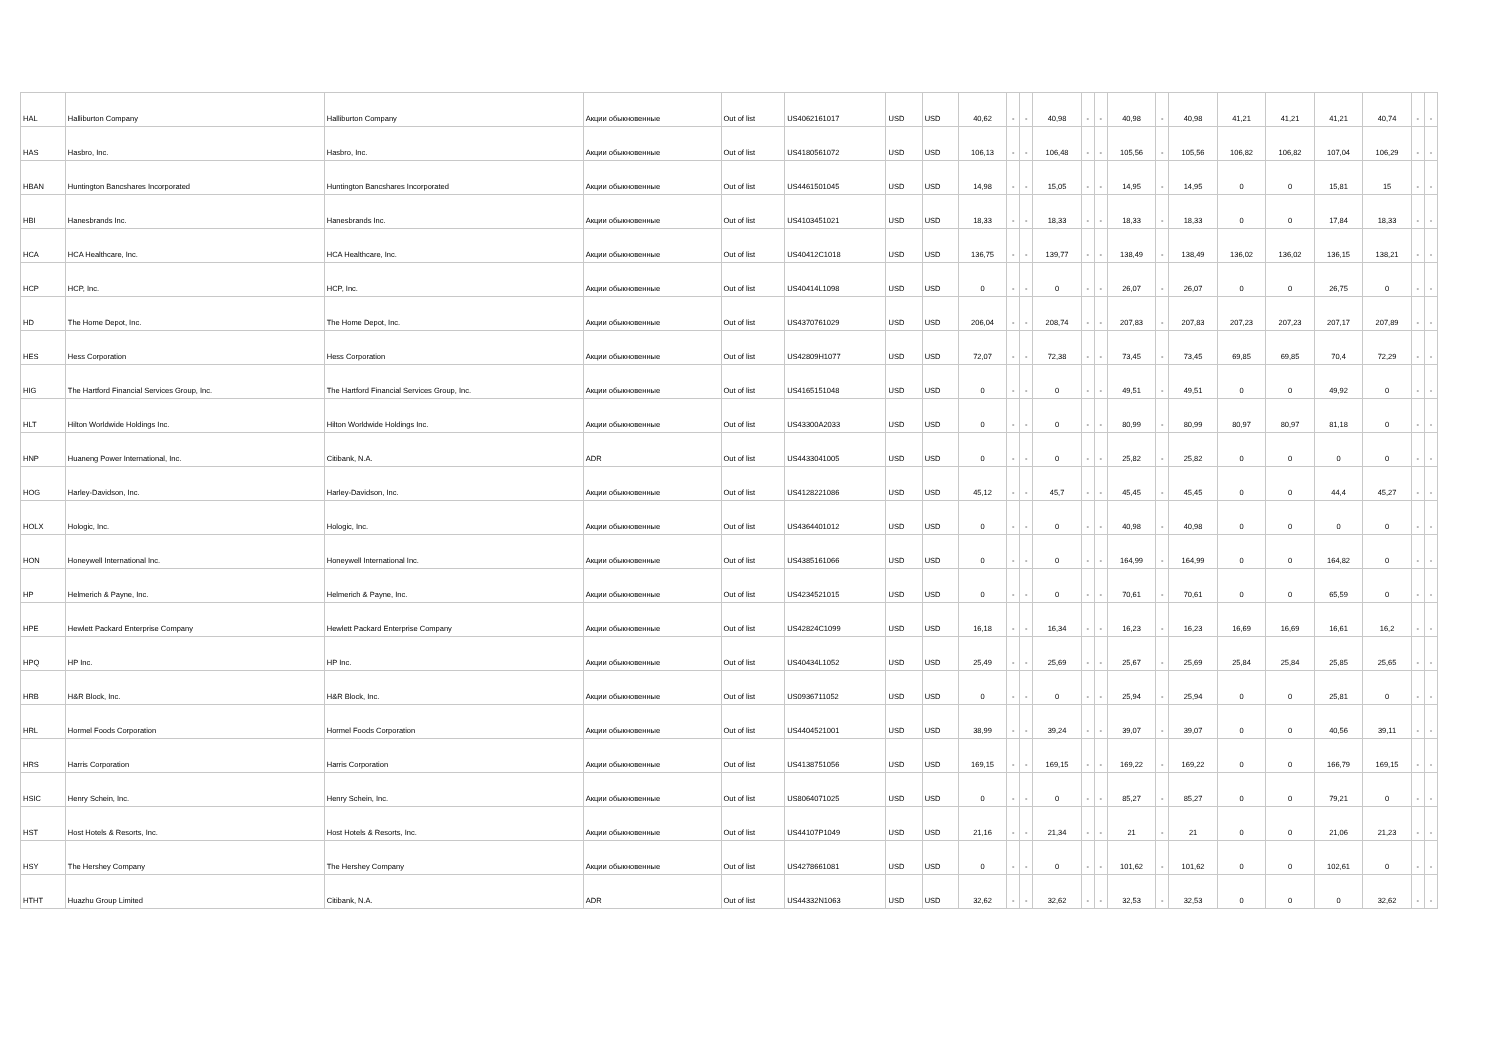| HAL | Halliburton Company | Halliburton Company | Акции обыкновенные | Out of list | US4062161017 | USD | USD | 40,62 | - | - | 40,98 | - | - | 40,98 | - | 40,98 | 41,21 | 41,21 | 41,21 | 40,74 | - | - |
| HAS | Hasbro, Inc. | Hasbro, Inc. | Акции обыкновенные | Out of list | US4180561072 | USD | USD | 106,13 | - | - | 106,48 | - | - | 105,56 | - | 105,56 | 106,82 | 106,82 | 107,04 | 106,29 | - | - |
| HBAN | Huntington Bancshares Incorporated | Huntington Bancshares Incorporated | Акции обыкновенные | Out of list | US4461501045 | USD | USD | 14,98 | - | - | 15,05 | - | - | 14,95 | - | 14,95 | 0 | 0 | 15,81 | 15 | - | - |
| HBI | Hanesbrands Inc. | Hanesbrands Inc. | Акции обыкновенные | Out of list | US4103451021 | USD | USD | 18,33 | - | - | 18,33 | - | - | 18,33 | - | 18,33 | 0 | 0 | 17,84 | 18,33 | - | - |
| HCA | HCA Healthcare, Inc. | HCA Healthcare, Inc. | Акции обыкновенные | Out of list | US40412C1018 | USD | USD | 136,75 | - | - | 139,77 | - | - | 138,49 | - | 138,49 | 136,02 | 136,02 | 136,15 | 138,21 | - | - |
| HCP | HCP, Inc. | HCP, Inc. | Акции обыкновенные | Out of list | US40414L1098 | USD | USD | 0 | - | - | 0 | - | - | 26,07 | - | 26,07 | 0 | 0 | 26,75 | 0 | - | - |
| HD | The Home Depot, Inc. | The Home Depot, Inc. | Акции обыкновенные | Out of list | US4370761029 | USD | USD | 206,04 | - | - | 208,74 | - | - | 207,83 | - | 207,83 | 207,23 | 207,23 | 207,17 | 207,89 | - | - |
| HES | Hess Corporation | Hess Corporation | Акции обыкновенные | Out of list | US42809H1077 | USD | USD | 72,07 | - | - | 72,38 | - | - | 73,45 | - | 73,45 | 69,85 | 69,85 | 70,4 | 72,29 | - | - |
| HIG | The Hartford Financial Services Group, Inc. | The Hartford Financial Services Group, Inc. | Акции обыкновенные | Out of list | US4165151048 | USD | USD | 0 | - | - | 0 | - | - | 49,51 | - | 49,51 | 0 | 0 | 49,92 | 0 | - | - |
| HLT | Hilton Worldwide Holdings Inc. | Hilton Worldwide Holdings Inc. | Акции обыкновенные | Out of list | US43300A2033 | USD | USD | 0 | - | - | 0 | - | - | 80,99 | - | 80,99 | 80,97 | 80,97 | 81,18 | 0 | - | - |
| HNP | Huaneng Power International, Inc. | Citibank, N.A. | ADR | Out of list | US4433041005 | USD | USD | 0 | - | - | 0 | - | - | 25,82 | - | 25,82 | 0 | 0 | 0 | 0 | - | - |
| HOG | Harley-Davidson, Inc. | Harley-Davidson, Inc. | Акции обыкновенные | Out of list | US4128221086 | USD | USD | 45,12 | - | - | 45,7 | - | - | 45,45 | - | 45,45 | 0 | 0 | 44,4 | 45,27 | - | - |
| HOLX | Hologic, Inc. | Hologic, Inc. | Акции обыкновенные | Out of list | US4364401012 | USD | USD | 0 | - | - | 0 | - | - | 40,98 | - | 40,98 | 0 | 0 | 0 | 0 | - | - |
| HON | Honeywell International Inc. | Honeywell International Inc. | Акции обыкновенные | Out of list | US4385161066 | USD | USD | 0 | - | - | 0 | - | - | 164,99 | - | 164,99 | 0 | 0 | 164,82 | 0 | - | - |
| HP | Helmerich & Payne, Inc. | Helmerich & Payne, Inc. | Акции обыкновенные | Out of list | US4234521015 | USD | USD | 0 | - | - | 0 | - | - | 70,61 | - | 70,61 | 0 | 0 | 65,59 | 0 | - | - |
| HPE | Hewlett Packard Enterprise Company | Hewlett Packard Enterprise Company | Акции обыкновенные | Out of list | US42824C1099 | USD | USD | 16,18 | - | - | 16,34 | - | - | 16,23 | - | 16,23 | 16,69 | 16,69 | 16,61 | 16,2 | - | - |
| HPQ | HP Inc. | HP Inc. | Акции обыкновенные | Out of list | US40434L1052 | USD | USD | 25,49 | - | - | 25,69 | - | - | 25,67 | - | 25,69 | 25,84 | 25,84 | 25,85 | 25,65 | - | - |
| HRB | H&R Block, Inc. | H&R Block, Inc. | Акции обыкновенные | Out of list | US0936711052 | USD | USD | 0 | - | - | 0 | - | - | 25,94 | - | 25,94 | 0 | 0 | 25,81 | 0 | - | - |
| HRL | Hormel Foods Corporation | Hormel Foods Corporation | Акции обыкновенные | Out of list | US4404521001 | USD | USD | 38,99 | - | - | 39,24 | - | - | 39,07 | - | 39,07 | 0 | 0 | 40,56 | 39,11 | - | - |
| HRS | Harris Corporation | Harris Corporation | Акции обыкновенные | Out of list | US4138751056 | USD | USD | 169,15 | - | - | 169,15 | - | - | 169,22 | - | 169,22 | 0 | 0 | 166,79 | 169,15 | - | - |
| HSIC | Henry Schein, Inc. | Henry Schein, Inc. | Акции обыкновенные | Out of list | US8064071025 | USD | USD | 0 | - | - | 0 | - | - | 85,27 | - | 85,27 | 0 | 0 | 79,21 | 0 | - | - |
| HST | Host Hotels & Resorts, Inc. | Host Hotels & Resorts, Inc. | Акции обыкновенные | Out of list | US44107P1049 | USD | USD | 21,16 | - | - | 21,34 | - | - | 21 | - | 21 | 0 | 0 | 21,06 | 21,23 | - | - |
| HSY | The Hershey Company | The Hershey Company | Акции обыкновенные | Out of list | US4278661081 | USD | USD | 0 | - | - | 0 | - | - | 101,62 | - | 101,62 | 0 | 0 | 102,61 | 0 | - | - |
| HTHT | Huazhu Group Limited | Citibank, N.A. | ADR | Out of list | US44332N1063 | USD | USD | 32,62 | - | - | 32,62 | - | - | 32,53 | - | 32,53 | 0 | 0 | 0 | 32,62 | - | - |